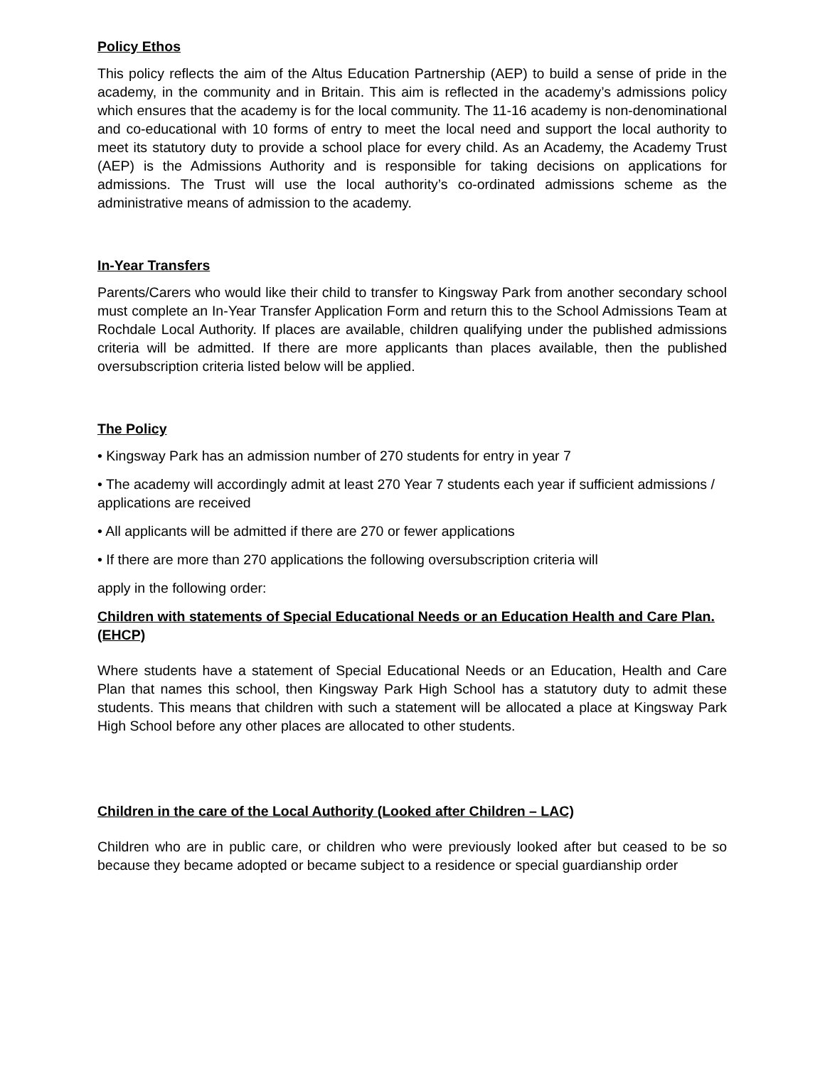Policy Ethos
This policy reflects the aim of the Altus Education Partnership (AEP) to build a sense of pride in the academy, in the community and in Britain. This aim is reflected in the academy’s admissions policy which ensures that the academy is for the local community. The 11-16 academy is non-denominational and co-educational with 10 forms of entry to meet the local need and support the local authority to meet its statutory duty to provide a school place for every child. As an Academy, the Academy Trust (AEP) is the Admissions Authority and is responsible for taking decisions on applications for admissions. The Trust will use the local authority’s co-ordinated admissions scheme as the administrative means of admission to the academy.
In-Year Transfers
Parents/Carers who would like their child to transfer to Kingsway Park from another secondary school must complete an In-Year Transfer Application Form and return this to the School Admissions Team at Rochdale Local Authority. If places are available, children qualifying under the published admissions criteria will be admitted. If there are more applicants than places available, then the published oversubscription criteria listed below will be applied.
The Policy
• Kingsway Park has an admission number of 270 students for entry in year 7
• The academy will accordingly admit at least 270 Year 7 students each year if sufficient admissions / applications are received
• All applicants will be admitted if there are 270 or fewer applications
• If there are more than 270 applications the following oversubscription criteria will
apply in the following order:
Children with statements of Special Educational Needs or an Education Health and Care Plan. (EHCP)
Where students have a statement of Special Educational Needs or an Education, Health and Care Plan that names this school, then Kingsway Park High School has a statutory duty to admit these students. This means that children with such a statement will be allocated a place at Kingsway Park High School before any other places are allocated to other students.
Children in the care of the Local Authority (Looked after Children – LAC)
Children who are in public care, or children who were previously looked after but ceased to be so because they became adopted or became subject to a residence or special guardianship order